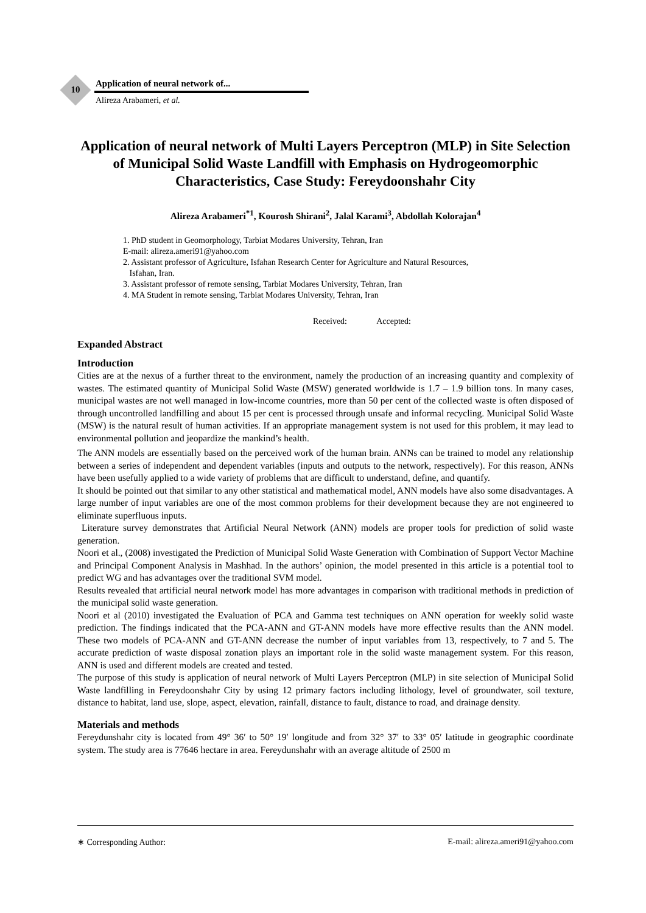10
Application of neural network of...
Alireza Arabameri, et al.
Application of neural network of Multi Layers Perceptron (MLP) in Site Selection of Municipal Solid Waste Landfill with Emphasis on Hydrogeomorphic Characteristics, Case Study: Fereydoonshahr City
Alireza Arabameri<sup>*1</sup>, Kourosh Shirani<sup>2</sup>, Jalal Karami<sup>3</sup>, Abdollah Kolorajan<sup>4</sup>
1. PhD student in Geomorphology, Tarbiat Modares University, Tehran, Iran
E-mail: alireza.ameri91@yahoo.com
2. Assistant professor of Agriculture, Isfahan Research Center for Agriculture and Natural Resources,
Isfahan, Iran.
3. Assistant professor of remote sensing, Tarbiat Modares University, Tehran, Iran
4. MA Student in remote sensing, Tarbiat Modares University, Tehran, Iran
Received: Accepted:
Expanded Abstract
Introduction
Cities are at the nexus of a further threat to the environment, namely the production of an increasing quantity and complexity of wastes. The estimated quantity of Municipal Solid Waste (MSW) generated worldwide is 1.7 – 1.9 billion tons. In many cases, municipal wastes are not well managed in low-income countries, more than 50 per cent of the collected waste is often disposed of through uncontrolled landfilling and about 15 per cent is processed through unsafe and informal recycling. Municipal Solid Waste (MSW) is the natural result of human activities. If an appropriate management system is not used for this problem, it may lead to environmental pollution and jeopardize the mankind’s health.
The ANN models are essentially based on the perceived work of the human brain. ANNs can be trained to model any relationship between a series of independent and dependent variables (inputs and outputs to the network, respectively). For this reason, ANNs have been usefully applied to a wide variety of problems that are difficult to understand, define, and quantify.
It should be pointed out that similar to any other statistical and mathematical model, ANN models have also some disadvantages. A large number of input variables are one of the most common problems for their development because they are not engineered to eliminate superfluous inputs.
Literature survey demonstrates that Artificial Neural Network (ANN) models are proper tools for prediction of solid waste generation.
Noori et al., (2008) investigated the Prediction of Municipal Solid Waste Generation with Combination of Support Vector Machine and Principal Component Analysis in Mashhad. In the authors’ opinion, the model presented in this article is a potential tool to predict WG and has advantages over the traditional SVM model.
Results revealed that artificial neural network model has more advantages in comparison with traditional methods in prediction of the municipal solid waste generation.
Noori et al (2010) investigated the Evaluation of PCA and Gamma test techniques on ANN operation for weekly solid waste prediction. The findings indicated that the PCA-ANN and GT-ANN models have more effective results than the ANN model. These two models of PCA-ANN and GT-ANN decrease the number of input variables from 13, respectively, to 7 and 5. The accurate prediction of waste disposal zonation plays an important role in the solid waste management system. For this reason, ANN is used and different models are created and tested.
The purpose of this study is application of neural network of Multi Layers Perceptron (MLP) in site selection of Municipal Solid Waste landfilling in Fereydoonshahr City by using 12 primary factors including lithology, level of groundwater, soil texture, distance to habitat, land use, slope, aspect, elevation, rainfall, distance to fault, distance to road, and drainage density.
Materials and methods
Fereydunshahr city is located from 49° 36′ to 50° 19′ longitude and from 32° 37′ to 33° 05′ latitude in geographic coordinate system. The study area is 77646 hectare in area. Fereydunshahr with an average altitude of 2500 m
∗ Corresponding Author: E-mail: alireza.ameri91@yahoo.com